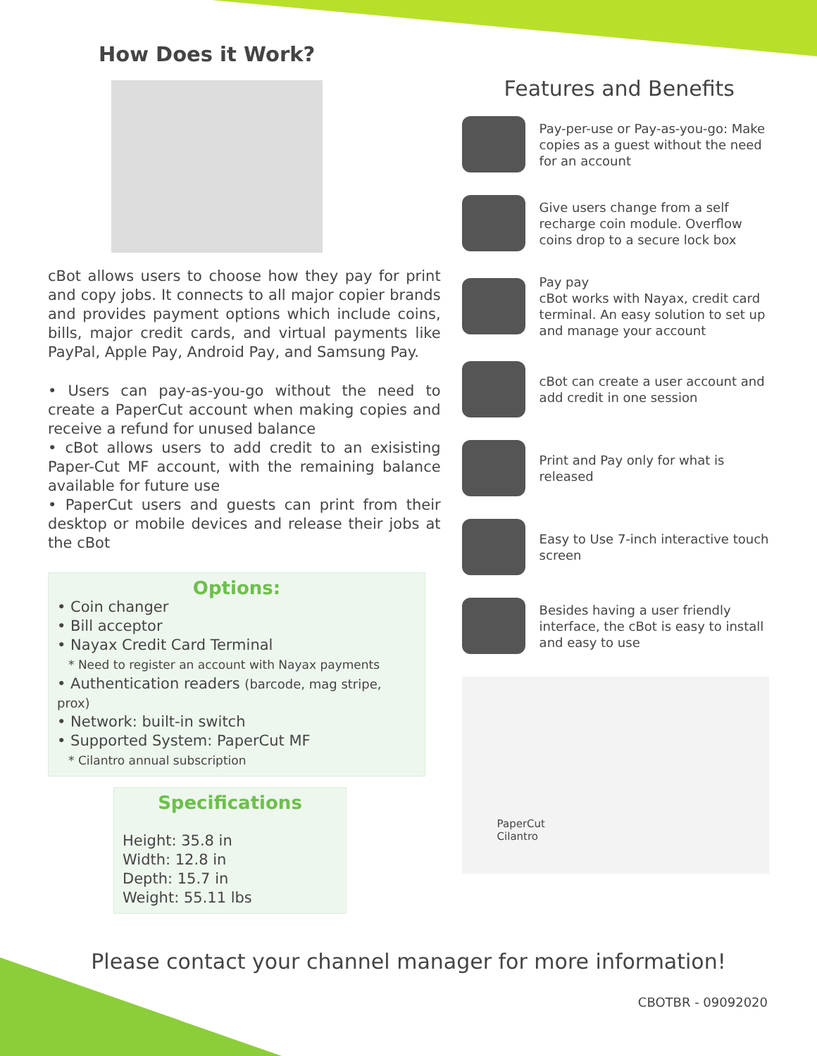How Does it Work?
cBot allows users to choose how they pay for print and copy jobs. It connects to all major copier brands and provides payment options which include coins, bills, major credit cards, and virtual payments like PayPal, Apple Pay, Android Pay, and Samsung Pay.
• Users can pay-as-you-go without the need to create a PaperCut account when making copies and receive a refund for unused balance
• cBot allows users to add credit to an exisisting Paper-Cut MF account, with the remaining balance available for future use
• PaperCut users and guests can print from their desktop or mobile devices and release their jobs at the cBot
Options:
• Coin changer
• Bill acceptor
• Nayax Credit Card Terminal
* Need to register an account with Nayax payments
• Authentication readers (barcode, mag stripe, prox)
• Network: built-in switch
• Supported System: PaperCut MF
* Cilantro annual subscription
Specifications
Height: 35.8 in
Width: 12.8 in
Depth: 15.7 in
Weight: 55.11 lbs
Features and Benefits
Pay-per-use or Pay-as-you-go: Make copies as a guest without the need for an account
Give users change from a self recharge coin module. Overflow coins drop to a secure lock box
Pay pay
cBot works with Nayax, credit card terminal. An easy solution to set up and manage your account
cBot can create a user account and add credit in one session
Print and Pay only for what is released
Easy to Use 7-inch interactive touch screen
Besides having a user friendly interface, the cBot is easy to install and easy to use
PaperCut
Cilantro
Please contact your channel manager for more information!
CBOTBR - 09092020